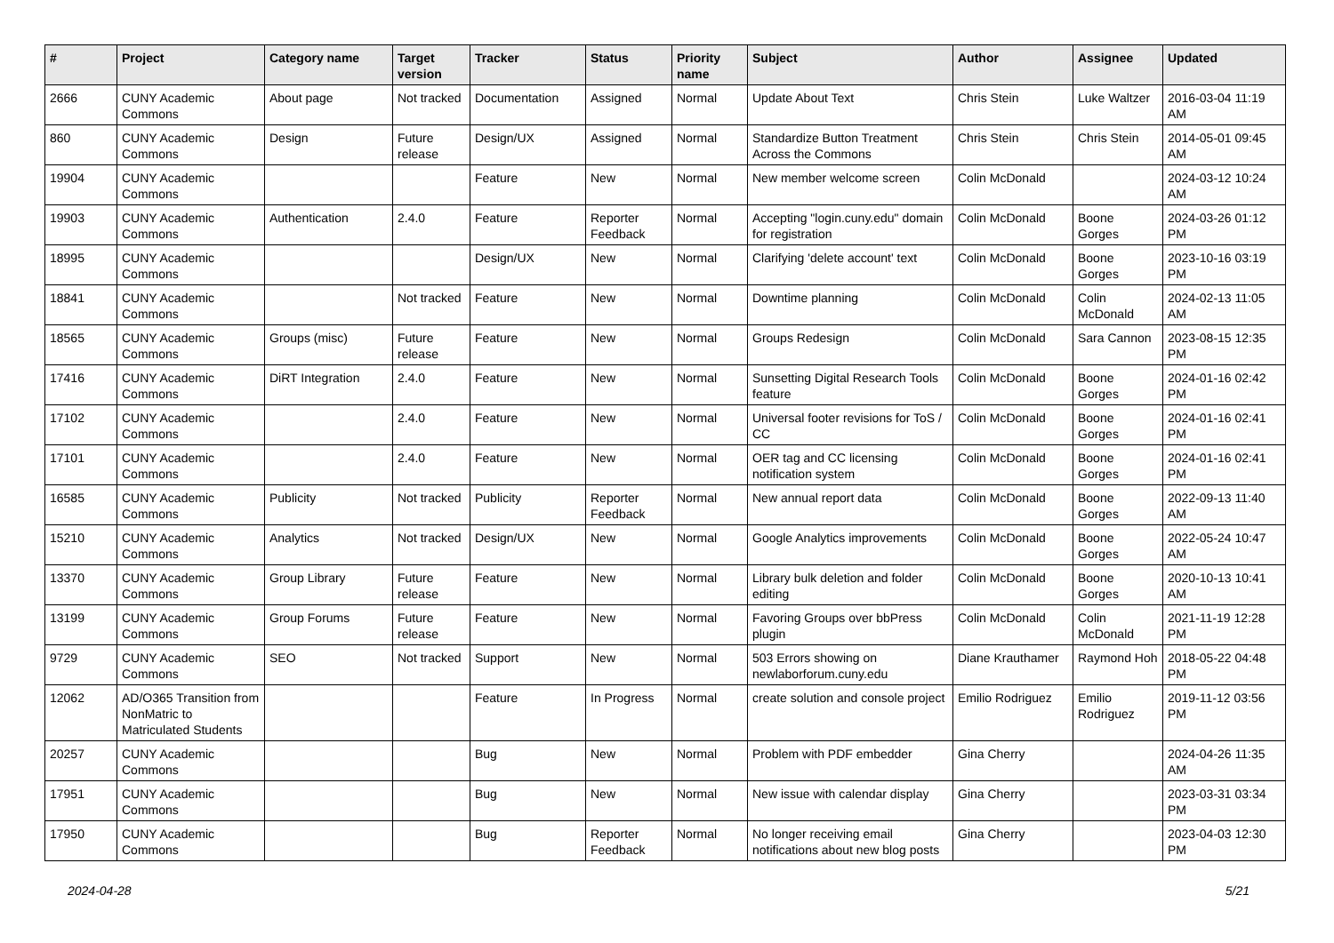| # | Project | Category name | Target version | Tracker | Status | Priority name | Subject | Author | Assignee | Updated |
| --- | --- | --- | --- | --- | --- | --- | --- | --- | --- | --- |
| 2666 | CUNY Academic Commons | About page | Not tracked | Documentation | Assigned | Normal | Update About Text | Chris Stein | Luke Waltzer | 2016-03-04 11:19 AM |
| 860 | CUNY Academic Commons | Design | Future release | Design/UX | Assigned | Normal | Standardize Button Treatment Across the Commons | Chris Stein | Chris Stein | 2014-05-01 09:45 AM |
| 19904 | CUNY Academic Commons | | | Feature | New | Normal | New member welcome screen | Colin McDonald | | 2024-03-12 10:24 AM |
| 19903 | CUNY Academic Commons | Authentication | 2.4.0 | Feature | Reporter Feedback | Normal | Accepting "login.cuny.edu" domain for registration | Colin McDonald | Boone Gorges | 2024-03-26 01:12 PM |
| 18995 | CUNY Academic Commons | | | Design/UX | New | Normal | Clarifying 'delete account' text | Colin McDonald | Boone Gorges | 2023-10-16 03:19 PM |
| 18841 | CUNY Academic Commons | | Not tracked | Feature | New | Normal | Downtime planning | Colin McDonald | Colin McDonald | 2024-02-13 11:05 AM |
| 18565 | CUNY Academic Commons | Groups (misc) | Future release | Feature | New | Normal | Groups Redesign | Colin McDonald | Sara Cannon | 2023-08-15 12:35 PM |
| 17416 | CUNY Academic Commons | DiRT Integration | 2.4.0 | Feature | New | Normal | Sunsetting Digital Research Tools feature | Colin McDonald | Boone Gorges | 2024-01-16 02:42 PM |
| 17102 | CUNY Academic Commons | | 2.4.0 | Feature | New | Normal | Universal footer revisions for ToS / CC | Colin McDonald | Boone Gorges | 2024-01-16 02:41 PM |
| 17101 | CUNY Academic Commons | | 2.4.0 | Feature | New | Normal | OER tag and CC licensing notification system | Colin McDonald | Boone Gorges | 2024-01-16 02:41 PM |
| 16585 | CUNY Academic Commons | Publicity | Not tracked | Publicity | Reporter Feedback | Normal | New annual report data | Colin McDonald | Boone Gorges | 2022-09-13 11:40 AM |
| 15210 | CUNY Academic Commons | Analytics | Not tracked | Design/UX | New | Normal | Google Analytics improvements | Colin McDonald | Boone Gorges | 2022-05-24 10:47 AM |
| 13370 | CUNY Academic Commons | Group Library | Future release | Feature | New | Normal | Library bulk deletion and folder editing | Colin McDonald | Boone Gorges | 2020-10-13 10:41 AM |
| 13199 | CUNY Academic Commons | Group Forums | Future release | Feature | New | Normal | Favoring Groups over bbPress plugin | Colin McDonald | Colin McDonald | 2021-11-19 12:28 PM |
| 9729 | CUNY Academic Commons | SEO | Not tracked | Support | New | Normal | 503 Errors showing on newlaborforum.cuny.edu | Diane Krauthamer | Raymond Hoh | 2018-05-22 04:48 PM |
| 12062 | AD/O365 Transition from NonMatric to Matriculated Students | | | Feature | In Progress | Normal | create solution and console project | Emilio Rodriguez | Emilio Rodriguez | 2019-11-12 03:56 PM |
| 20257 | CUNY Academic Commons | | | Bug | New | Normal | Problem with PDF embedder | Gina Cherry | | 2024-04-26 11:35 AM |
| 17951 | CUNY Academic Commons | | | Bug | New | Normal | New issue with calendar display | Gina Cherry | | 2023-03-31 03:34 PM |
| 17950 | CUNY Academic Commons | | | Bug | Reporter Feedback | Normal | No longer receiving email notifications about new blog posts | Gina Cherry | | 2023-04-03 12:30 PM |
2024-04-28 5/21